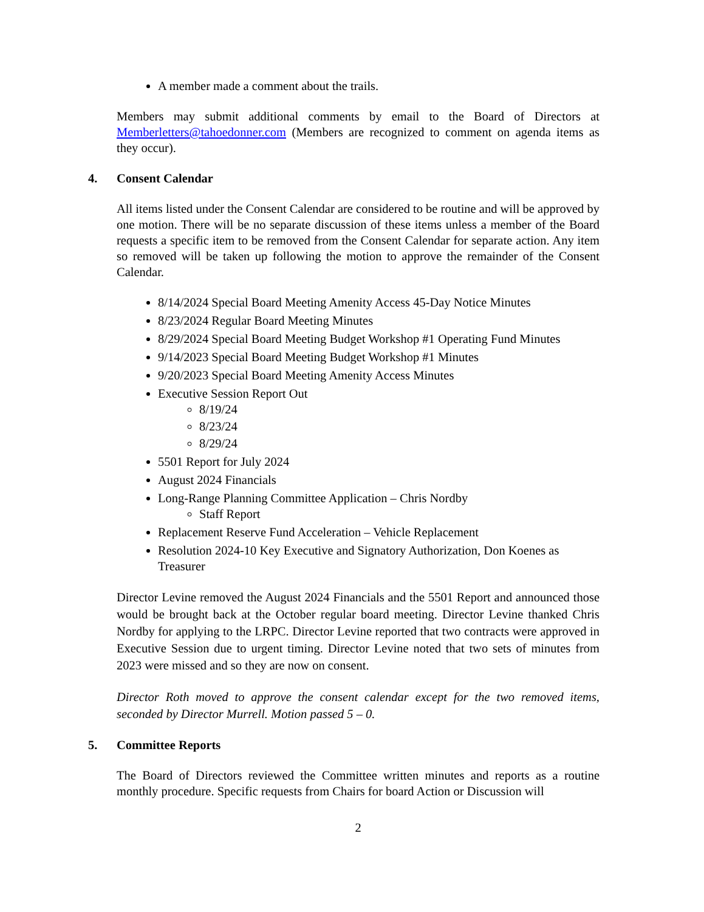A member made a comment about the trails.
Members may submit additional comments by email to the Board of Directors at Memberletters@tahoedonner.com (Members are recognized to comment on agenda items as they occur).
4. Consent Calendar
All items listed under the Consent Calendar are considered to be routine and will be approved by one motion. There will be no separate discussion of these items unless a member of the Board requests a specific item to be removed from the Consent Calendar for separate action. Any item so removed will be taken up following the motion to approve the remainder of the Consent Calendar.
8/14/2024 Special Board Meeting Amenity Access 45-Day Notice Minutes
8/23/2024 Regular Board Meeting Minutes
8/29/2024 Special Board Meeting Budget Workshop #1 Operating Fund Minutes
9/14/2023 Special Board Meeting Budget Workshop #1 Minutes
9/20/2023 Special Board Meeting Amenity Access Minutes
Executive Session Report Out
8/19/24
8/23/24
8/29/24
5501 Report for July 2024
August 2024 Financials
Long-Range Planning Committee Application – Chris Nordby
Staff Report
Replacement Reserve Fund Acceleration – Vehicle Replacement
Resolution 2024-10 Key Executive and Signatory Authorization, Don Koenes as Treasurer
Director Levine removed the August 2024 Financials and the 5501 Report and announced those would be brought back at the October regular board meeting. Director Levine thanked Chris Nordby for applying to the LRPC. Director Levine reported that two contracts were approved in Executive Session due to urgent timing. Director Levine noted that two sets of minutes from 2023 were missed and so they are now on consent.
Director Roth moved to approve the consent calendar except for the two removed items, seconded by Director Murrell. Motion passed 5 – 0.
5. Committee Reports
The Board of Directors reviewed the Committee written minutes and reports as a routine monthly procedure. Specific requests from Chairs for board Action or Discussion will
2